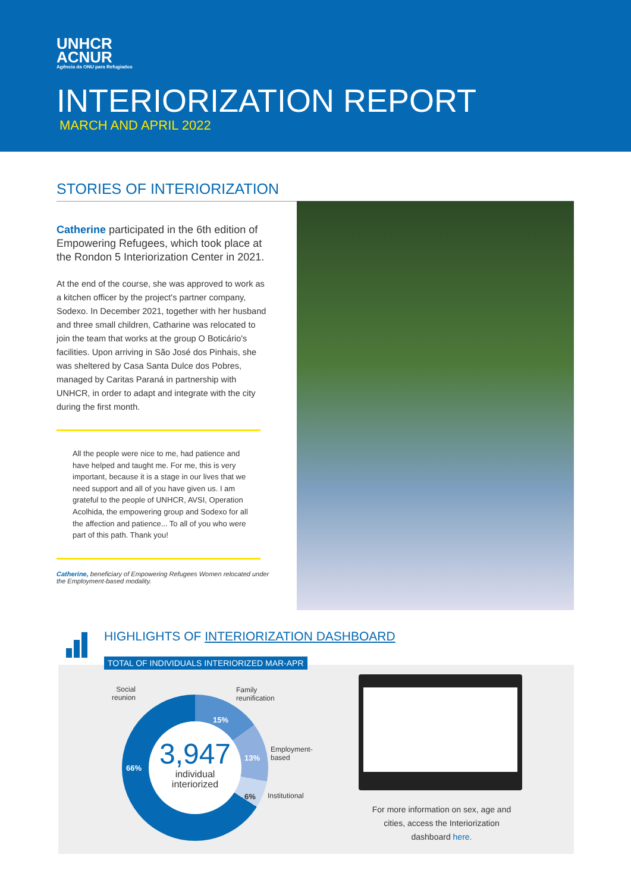UNHCR
ACNUR
Agência da ONU para Refugiados
INTERIORIZATION REPORT
MARCH AND APRIL 2022
STORIES OF INTERIORIZATION
Catherine participated in the 6th edition of Empowering Refugees, which took place at the Rondon 5 Interiorization Center in 2021.
At the end of the course, she was approved to work as a kitchen officer by the project's partner company, Sodexo. In December 2021, together with her husband and three small children, Catharine was relocated to join the team that works at the group O Boticário's facilities. Upon arriving in São José dos Pinhais, she was sheltered by Casa Santa Dulce dos Pobres, managed by Caritas Paraná in partnership with UNHCR, in order to adapt and integrate with the city during the first month.
All the people were nice to me, had patience and have helped and taught me. For me, this is very important, because it is a stage in our lives that we need support and all of you have given us. I am grateful to the people of UNHCR, AVSI, Operation Acolhida, the empowering group and Sodexo for all the affection and patience... To all of you who were part of this path. Thank you!
Catherine, beneficiary of Empowering Refugees Women relocated under the Employment-based modality.
HIGHLIGHTS OF INTERIORIZATION DASHBOARD
TOTAL OF INDIVIDUALS INTERIORIZED MAR-APR
3,947
individual
interiorized
Social
reunion
Family
reunification
Employment-
based
Institutional
15%
13%
6%
66%
For more information on sex, age and cities, access the Interiorization dashboard here.